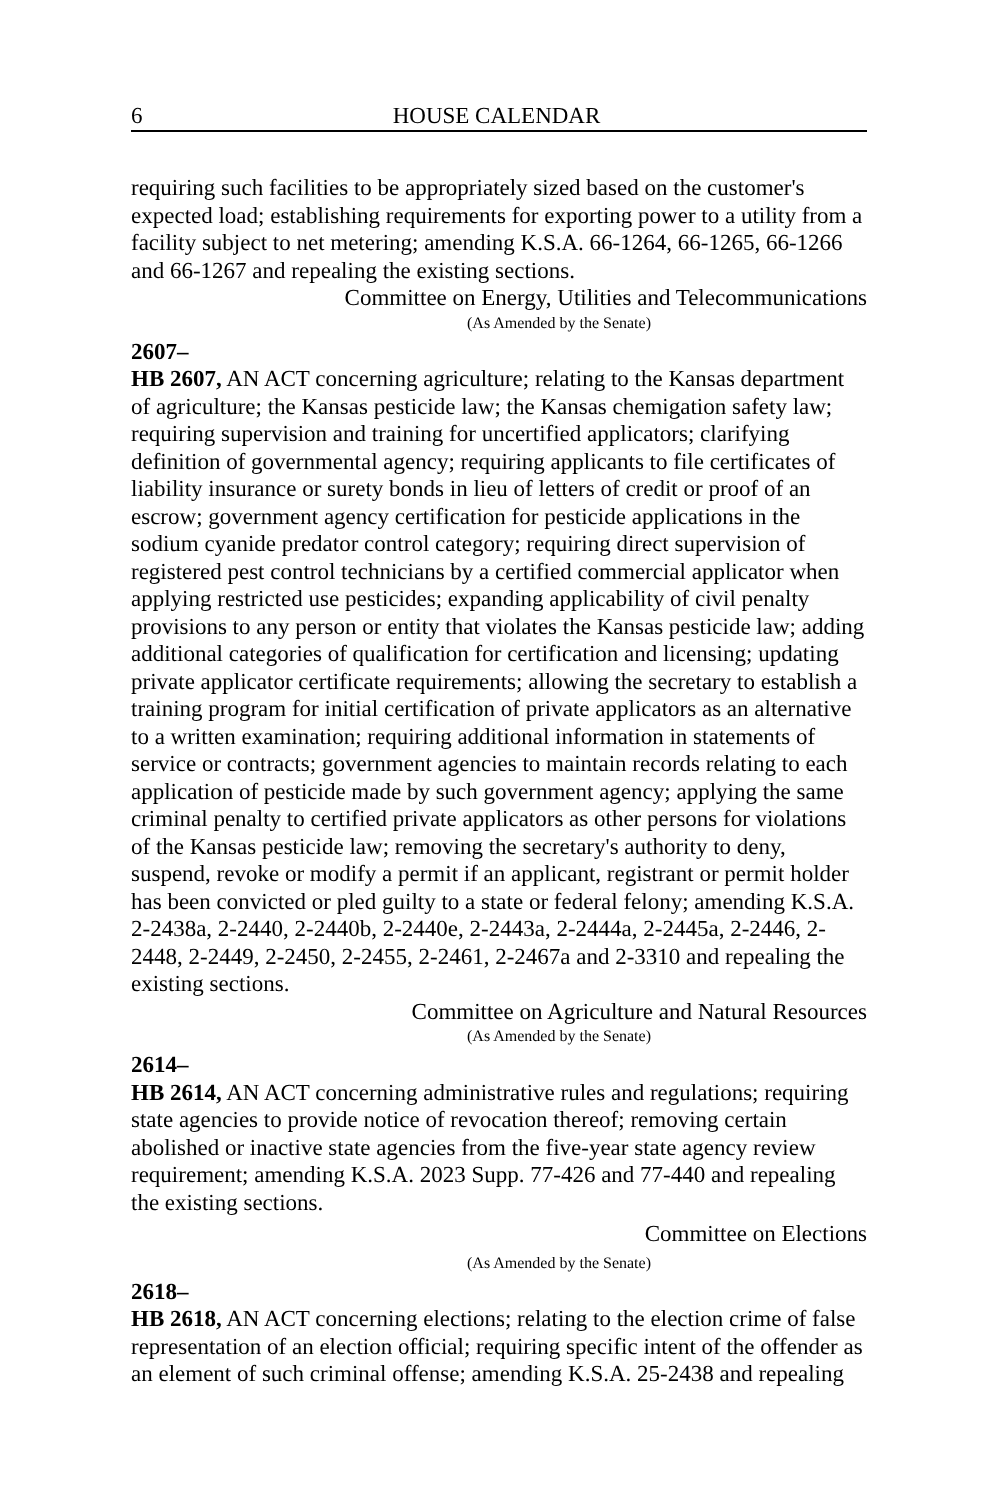6 HOUSE CALENDAR
requiring such facilities to be appropriately sized based on the customer's expected load; establishing requirements for exporting power to a utility from a facility subject to net metering; amending K.S.A. 66-1264, 66-1265, 66-1266 and 66-1267 and repealing the existing sections.
Committee on Energy, Utilities and Telecommunications
(As Amended by the Senate)
2607–
HB 2607, AN ACT concerning agriculture; relating to the Kansas department of agriculture; the Kansas pesticide law; the Kansas chemigation safety law; requiring supervision and training for uncertified applicators; clarifying definition of governmental agency; requiring applicants to file certificates of liability insurance or surety bonds in lieu of letters of credit or proof of an escrow; government agency certification for pesticide applications in the sodium cyanide predator control category; requiring direct supervision of registered pest control technicians by a certified commercial applicator when applying restricted use pesticides; expanding applicability of civil penalty provisions to any person or entity that violates the Kansas pesticide law; adding additional categories of qualification for certification and licensing; updating private applicator certificate requirements; allowing the secretary to establish a training program for initial certification of private applicators as an alternative to a written examination; requiring additional information in statements of service or contracts; government agencies to maintain records relating to each application of pesticide made by such government agency; applying the same criminal penalty to certified private applicators as other persons for violations of the Kansas pesticide law; removing the secretary's authority to deny, suspend, revoke or modify a permit if an applicant, registrant or permit holder has been convicted or pled guilty to a state or federal felony; amending K.S.A. 2-2438a, 2-2440, 2-2440b, 2-2440e, 2-2443a, 2-2444a, 2-2445a, 2-2446, 2-2448, 2-2449, 2-2450, 2-2455, 2-2461, 2-2467a and 2-3310 and repealing the existing sections.
Committee on Agriculture and Natural Resources
(As Amended by the Senate)
2614–
HB 2614, AN ACT concerning administrative rules and regulations; requiring state agencies to provide notice of revocation thereof; removing certain abolished or inactive state agencies from the five-year state agency review requirement; amending K.S.A. 2023 Supp. 77-426 and 77-440 and repealing the existing sections.
Committee on Elections
(As Amended by the Senate)
2618–
HB 2618, AN ACT concerning elections; relating to the election crime of false representation of an election official; requiring specific intent of the offender as an element of such criminal offense; amending K.S.A. 25-2438 and repealing